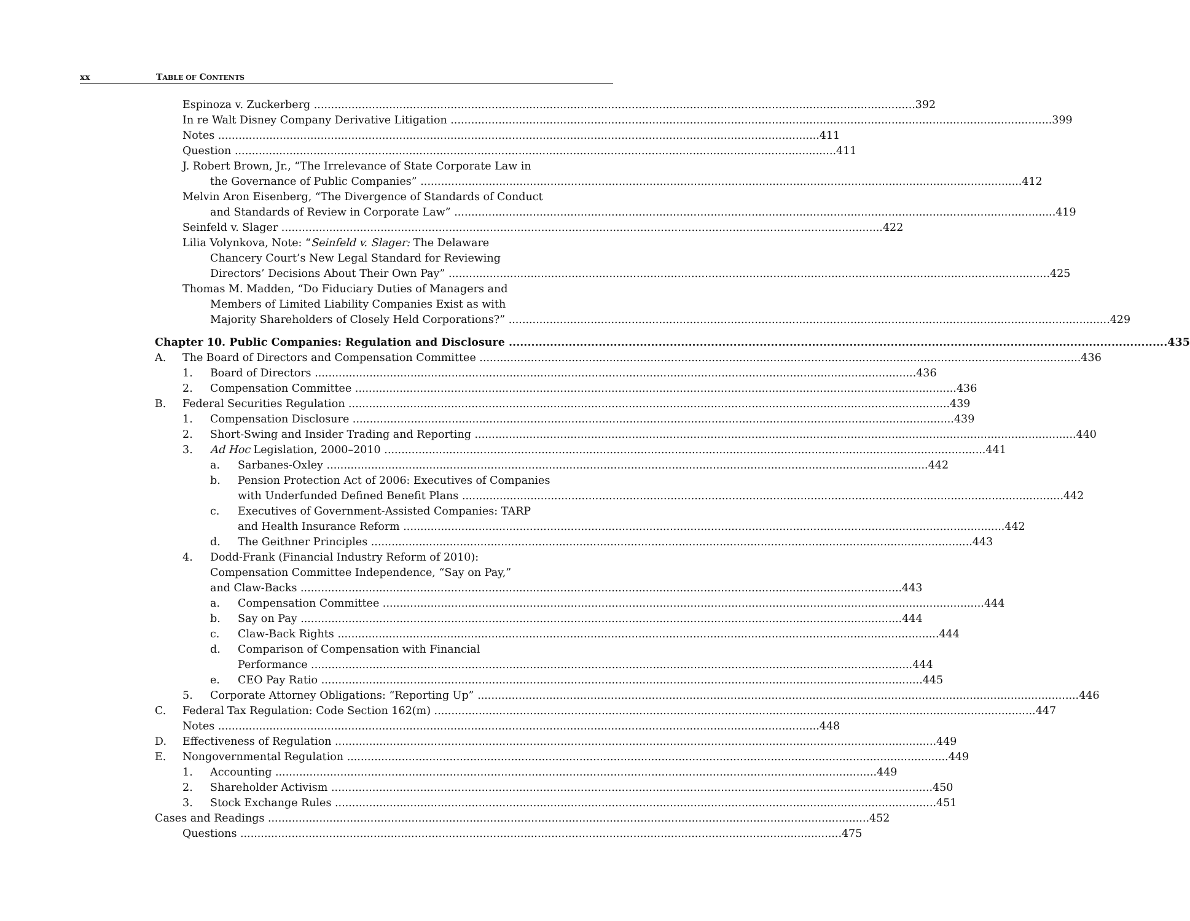xx TABLE OF CONTENTS
Espinoza v. Zuckerberg
392
In re Walt Disney Company Derivative Litigation
399
Notes
411
Question
411
J. Robert Brown, Jr., “The Irrelevance of State Corporate Law in
the Governance of Public Companies”
412
Melvin Aron Eisenberg, “The Divergence of Standards of Conduct
and Standards of Review in Corporate Law”
419
Seinfeld v. Slager
422
Lilia Volynkova, Note: “Seinfeld v. Slager: The Delaware
Chancery Court’s New Legal Standard for Reviewing
Directors’ Decisions About Their Own Pay”
425
Thomas M. Madden, “Do Fiduciary Duties of Managers and
Members of Limited Liability Companies Exist as with
Majority Shareholders of Closely Held Corporations?”
429
Chapter 10. Public Companies: Regulation and Disclosure
435
A.
The Board of Directors and Compensation Committee
436
1.
Board of Directors
436
2.
Compensation Committee
436
B.
Federal Securities Regulation
439
1.
Compensation Disclosure
439
2.
Short-Swing and Insider Trading and Reporting
440
3.
Ad Hoc Legislation, 2000–2010
441
a.
Sarbanes-Oxley
442
b. Pension Protection Act of 2006: Executives of Companies
with Underfunded Defined Benefit Plans
442
c. Executives of Government-Assisted Companies: TARP
and Health Insurance Reform
442
d.
The Geithner Principles
443
4. Dodd-Frank (Financial Industry Reform of 2010):
Compensation Committee Independence, “Say on Pay,”
and Claw-Backs
443
a.
Compensation Committee
444
b.
Say on Pay
444
c.
Claw-Back Rights
444
d. Comparison of Compensation with Financial
Performance
444
e.
CEO Pay Ratio
445
5.
Corporate Attorney Obligations: “Reporting Up”
446
C.
Federal Tax Regulation: Code Section 162(m)
447
Notes
448
D.
Effectiveness of Regulation
449
E.
Nongovernmental Regulation
449
1.
Accounting
449
2.
Shareholder Activism
450
3.
Stock Exchange Rules
451
Cases and Readings
452
Questions
475